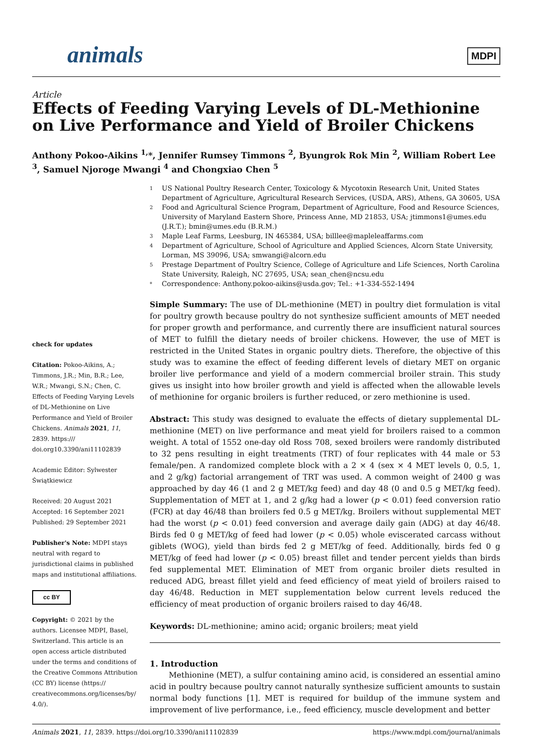animals MDPI
Article
Effects of Feeding Varying Levels of DL-Methionine on Live Performance and Yield of Broiler Chickens
Anthony Pokoo-Aikins <sup>1,</sup>*, Jennifer Rumsey Timmons <sup>2</sup>, Byungrok Rok Min <sup>2</sup>, William Robert Lee <sup>3</sup>, Samuel Njoroge Mwangi <sup>4</sup> and Chongxiao Chen <sup>5</sup>
check for updates
Citation: Pokoo-Aikins, A.; Timmons, J.R.; Min, B.R.; Lee, W.R.; Mwangi, S.N.; Chen, C. Effects of Feeding Varying Levels of DL-Methionine on Live Performance and Yield of Broiler Chickens. Animals 2021, 11, 2839. https:/// doi.org10.3390/ani11102839
Academic Editor: Sylwester Świątkiewicz
Received: 20 August 2021
Accepted: 16 September 2021
Published: 29 September 2021
Publisher's Note: MDPI stays neutral with regard to jurisdictional claims in published maps and institutional affiliations.
cc BY
Copyright: © 2021 by the authors. Licensee MDPI, Basel, Switzerland. This article is an open access article distributed under the terms and conditions of the Creative Commons Attribution (CC BY) license (https:// creativecommons.org/licenses/by/ 4.0/).
1 US National Poultry Research Center, Toxicology & Mycotoxin Research Unit, United States Department of Agriculture, Agricultural Research Services, (USDA, ARS), Athens, GA 30605, USA
2 Food and Agricultural Science Program, Department of Agriculture, Food and Resource Sciences, University of Maryland Eastern Shore, Princess Anne, MD 21853, USA; jtimmons1@umes.edu (J.R.T.); bmin@umes.edu (B.R.M.)
3 Maple Leaf Farms, Leesburg, IN 465384, USA; billlee@mapleleaffarms.com
4 Department of Agriculture, School of Agriculture and Applied Sciences, Alcorn State University, Lorman, MS 39096, USA; smwangi@alcorn.edu
5 Prestage Department of Poultry Science, College of Agriculture and Life Sciences, North Carolina State University, Raleigh, NC 27695, USA; sean_chen@ncsu.edu
* Correspondence: Anthony.pokoo-aikins@usda.gov; Tel.: +1-334-552-1494
Simple Summary: The use of DL-methionine (MET) in poultry diet formulation is vital for poultry growth because poultry do not synthesize sufficient amounts of MET needed for proper growth and performance, and currently there are insufficient natural sources of MET to fulfill the dietary needs of broiler chickens. However, the use of MET is restricted in the United States in organic poultry diets. Therefore, the objective of this study was to examine the effect of feeding different levels of dietary MET on organic broiler live performance and yield of a modern commercial broiler strain. This study gives us insight into how broiler growth and yield is affected when the allowable levels of methionine for organic broilers is further reduced, or zero methionine is used.
Abstract: This study was designed to evaluate the effects of dietary supplemental DL-methionine (MET) on live performance and meat yield for broilers raised to a common weight. A total of 1552 one-day old Ross 708, sexed broilers were randomly distributed to 32 pens resulting in eight treatments (TRT) of four replicates with 44 male or 53 female/pen. A randomized complete block with a 2 × 4 (sex × 4 MET levels 0, 0.5, 1, and 2 g/kg) factorial arrangement of TRT was used. A common weight of 2400 g was approached by day 46 (1 and 2 g MET/kg feed) and day 48 (0 and 0.5 g MET/kg feed). Supplementation of MET at 1, and 2 g/kg had a lower (p < 0.01) feed conversion ratio (FCR) at day 46/48 than broilers fed 0.5 g MET/kg. Broilers without supplemental MET had the worst (p < 0.01) feed conversion and average daily gain (ADG) at day 46/48. Birds fed 0 g MET/kg of feed had lower (p < 0.05) whole eviscerated carcass without giblets (WOG), yield than birds fed 2 g MET/kg of feed. Additionally, birds fed 0 g MET/kg of feed had lower (p < 0.05) breast fillet and tender percent yields than birds fed supplemental MET. Elimination of MET from organic broiler diets resulted in reduced ADG, breast fillet yield and feed efficiency of meat yield of broilers raised to day 46/48. Reduction in MET supplementation below current levels reduced the efficiency of meat production of organic broilers raised to day 46/48.
Keywords: DL-methionine; amino acid; organic broilers; meat yield
1. Introduction
Methionine (MET), a sulfur containing amino acid, is considered an essential amino acid in poultry because poultry cannot naturally synthesize sufficient amounts to sustain normal body functions [1]. MET is required for buildup of the immune system and improvement of live performance, i.e., feed efficiency, muscle development and better
Animals 2021, 11, 2839. https://doi.org/10.3390/ani11102839 https://www.mdpi.com/journal/animals